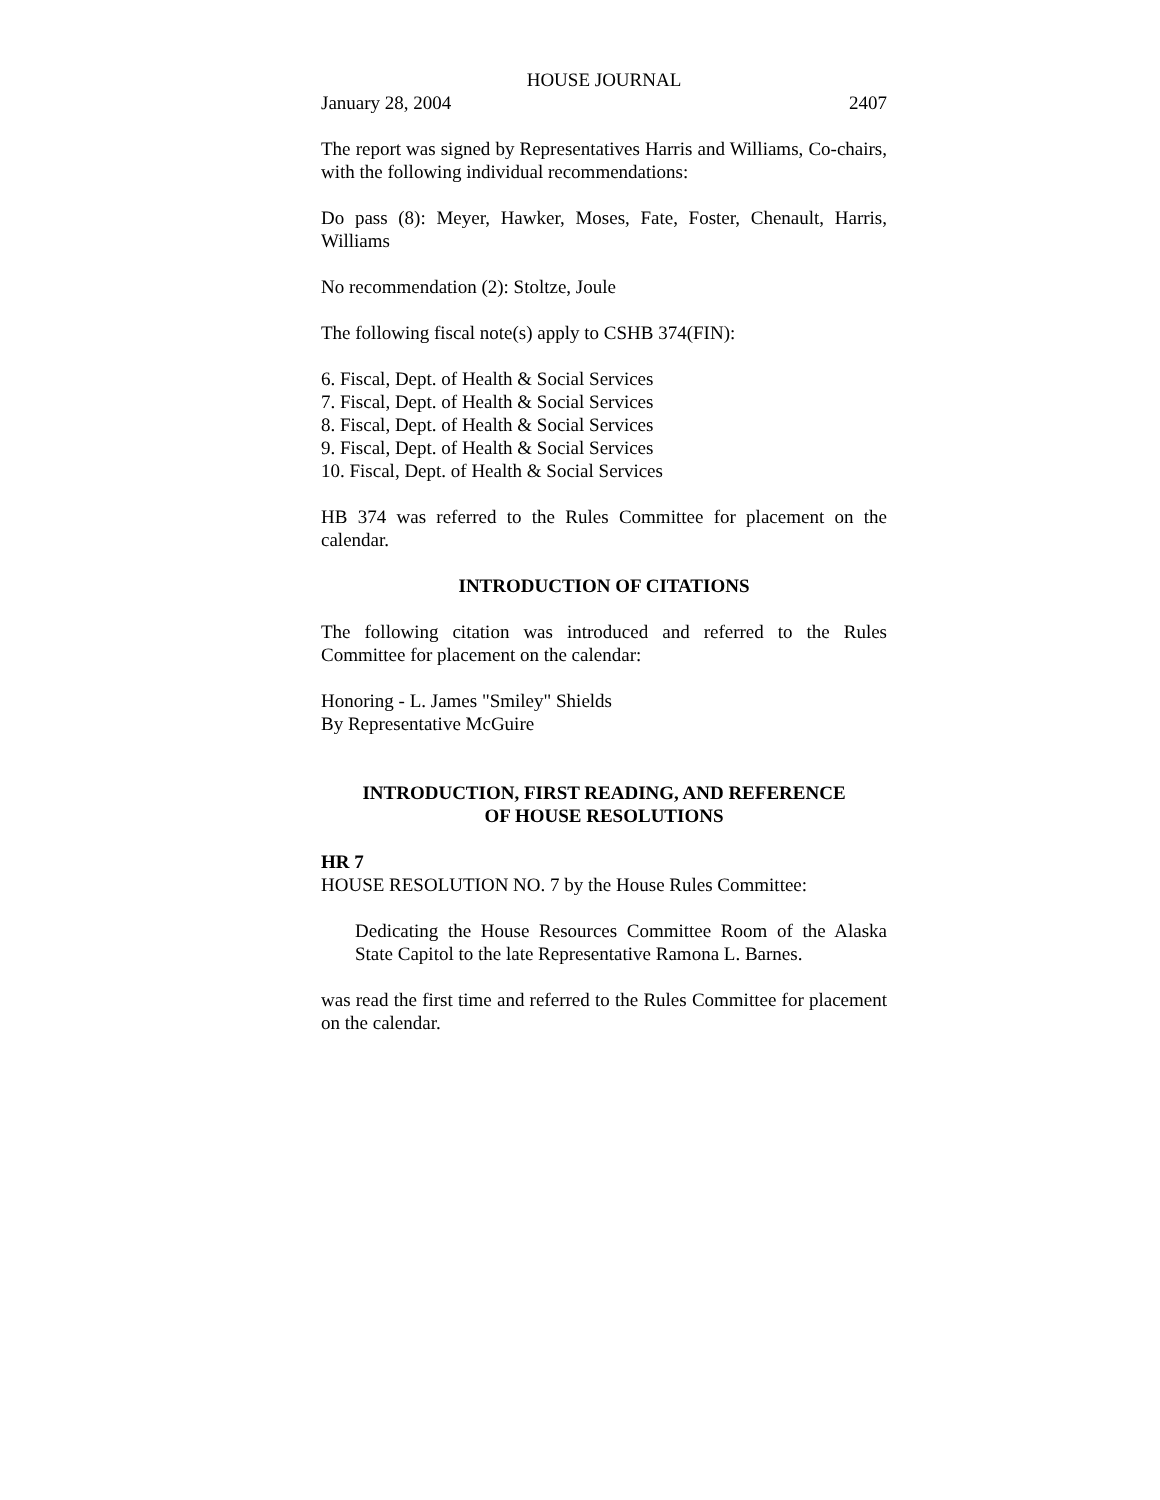HOUSE JOURNAL
January 28, 2004 2407
The report was signed by Representatives Harris and Williams, Co-chairs, with the following individual recommendations:
Do pass (8): Meyer, Hawker, Moses, Fate, Foster, Chenault, Harris, Williams
No recommendation (2): Stoltze, Joule
The following fiscal note(s) apply to CSHB 374(FIN):
6. Fiscal, Dept. of Health & Social Services
7. Fiscal, Dept. of Health & Social Services
8. Fiscal, Dept. of Health & Social Services
9. Fiscal, Dept. of Health & Social Services
10. Fiscal, Dept. of Health & Social Services
HB 374 was referred to the Rules Committee for placement on the calendar.
INTRODUCTION OF CITATIONS
The following citation was introduced and referred to the Rules Committee for placement on the calendar:
Honoring - L. James "Smiley" Shields
By Representative McGuire
INTRODUCTION, FIRST READING, AND REFERENCE
OF HOUSE RESOLUTIONS
HR 7
HOUSE RESOLUTION NO. 7 by the House Rules Committee:
Dedicating the House Resources Committee Room of the Alaska State Capitol to the late Representative Ramona L. Barnes.
was read the first time and referred to the Rules Committee for placement on the calendar.